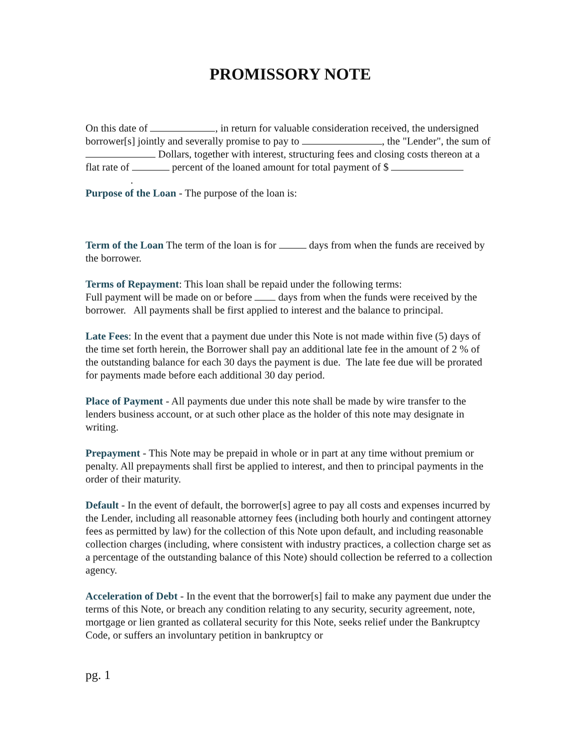PROMISSORY NOTE
On this date of , in return for valuable consideration received, the undersigned borrower[s] jointly and severally promise to pay to , the "Lender", the sum of Dollars, together with interest, structuring fees and closing costs thereon at a flat rate of percent of the loaned amount for total payment of $
.
Purpose of the Loan - The purpose of the loan is:
Term of the Loan The term of the loan is for days from when the funds are received by the borrower.
Terms of Repayment: This loan shall be repaid under the following terms:
Full payment will be made on or before days from when the funds were received by the borrower. All payments shall be first applied to interest and the balance to principal.
Late Fees: In the event that a payment due under this Note is not made within five (5) days of the time set forth herein, the Borrower shall pay an additional late fee in the amount of 2 % of the outstanding balance for each 30 days the payment is due. The late fee due will be prorated for payments made before each additional 30 day period.
Place of Payment - All payments due under this note shall be made by wire transfer to the lenders business account, or at such other place as the holder of this note may designate in writing.
Prepayment - This Note may be prepaid in whole or in part at any time without premium or penalty. All prepayments shall first be applied to interest, and then to principal payments in the order of their maturity.
Default - In the event of default, the borrower[s] agree to pay all costs and expenses incurred by the Lender, including all reasonable attorney fees (including both hourly and contingent attorney fees as permitted by law) for the collection of this Note upon default, and including reasonable collection charges (including, where consistent with industry practices, a collection charge set as a percentage of the outstanding balance of this Note) should collection be referred to a collection agency.
Acceleration of Debt - In the event that the borrower[s] fail to make any payment due under the terms of this Note, or breach any condition relating to any security, security agreement, note, mortgage or lien granted as collateral security for this Note, seeks relief under the Bankruptcy Code, or suffers an involuntary petition in bankruptcy or
pg. 1